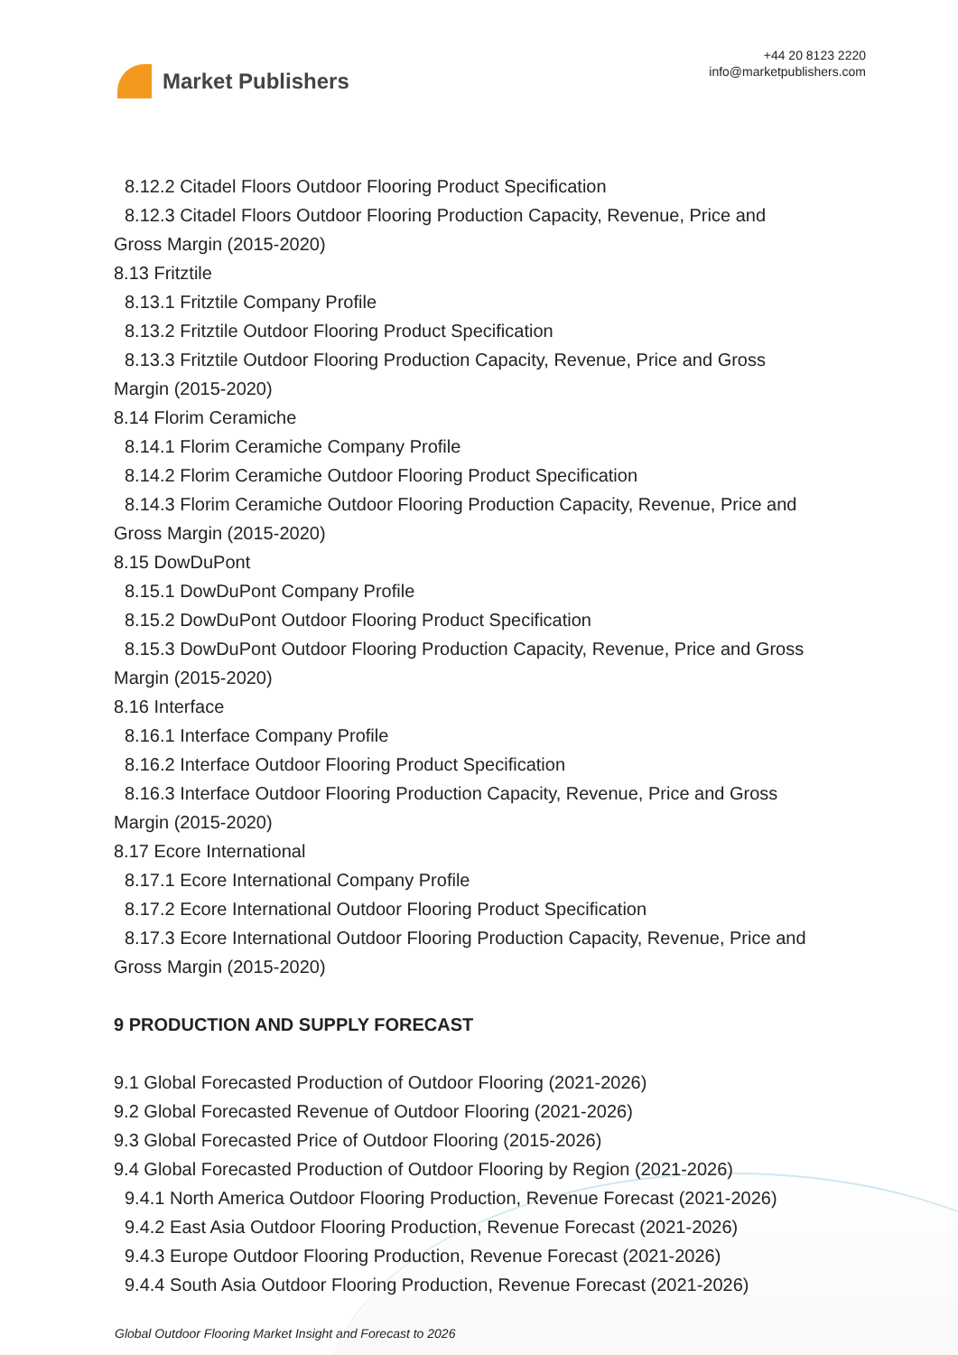Market Publishers
+44 20 8123 2220
info@marketpublishers.com
8.12.2 Citadel Floors Outdoor Flooring Product Specification
8.12.3 Citadel Floors Outdoor Flooring Production Capacity, Revenue, Price and
Gross Margin (2015-2020)
8.13 Fritztile
8.13.1 Fritztile Company Profile
8.13.2 Fritztile Outdoor Flooring Product Specification
8.13.3 Fritztile Outdoor Flooring Production Capacity, Revenue, Price and Gross
Margin (2015-2020)
8.14 Florim Ceramiche
8.14.1 Florim Ceramiche Company Profile
8.14.2 Florim Ceramiche Outdoor Flooring Product Specification
8.14.3 Florim Ceramiche Outdoor Flooring Production Capacity, Revenue, Price and
Gross Margin (2015-2020)
8.15 DowDuPont
8.15.1 DowDuPont Company Profile
8.15.2 DowDuPont Outdoor Flooring Product Specification
8.15.3 DowDuPont Outdoor Flooring Production Capacity, Revenue, Price and Gross
Margin (2015-2020)
8.16 Interface
8.16.1 Interface Company Profile
8.16.2 Interface Outdoor Flooring Product Specification
8.16.3 Interface Outdoor Flooring Production Capacity, Revenue, Price and Gross
Margin (2015-2020)
8.17 Ecore International
8.17.1 Ecore International Company Profile
8.17.2 Ecore International Outdoor Flooring Product Specification
8.17.3 Ecore International Outdoor Flooring Production Capacity, Revenue, Price and
Gross Margin (2015-2020)
9 PRODUCTION AND SUPPLY FORECAST
9.1 Global Forecasted Production of Outdoor Flooring (2021-2026)
9.2 Global Forecasted Revenue of Outdoor Flooring (2021-2026)
9.3 Global Forecasted Price of Outdoor Flooring (2015-2026)
9.4 Global Forecasted Production of Outdoor Flooring by Region (2021-2026)
9.4.1 North America Outdoor Flooring Production, Revenue Forecast (2021-2026)
9.4.2 East Asia Outdoor Flooring Production, Revenue Forecast (2021-2026)
9.4.3 Europe Outdoor Flooring Production, Revenue Forecast (2021-2026)
9.4.4 South Asia Outdoor Flooring Production, Revenue Forecast (2021-2026)
Global Outdoor Flooring Market Insight and Forecast to 2026